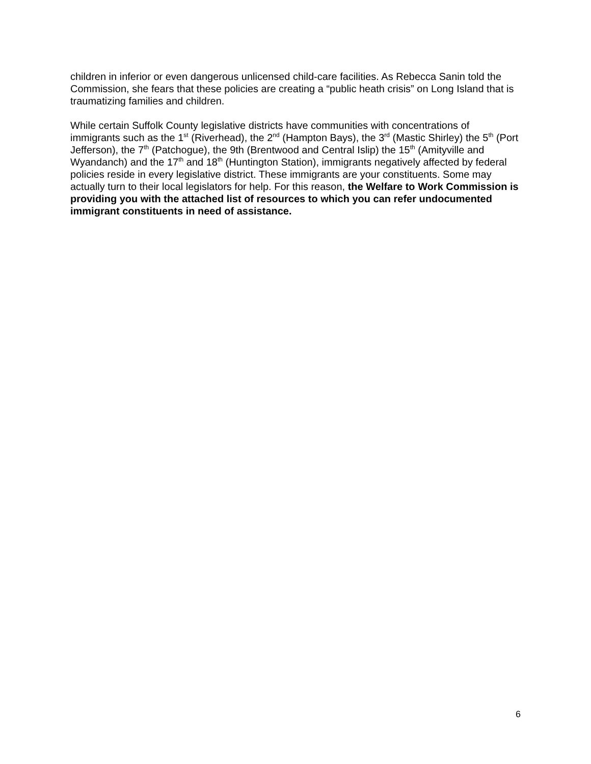children in inferior or even dangerous unlicensed child-care facilities. As Rebecca Sanin told the Commission, she fears that these policies are creating a “public heath crisis” on Long Island that is traumatizing families and children.
While certain Suffolk County legislative districts have communities with concentrations of immigrants such as the 1<sup>st</sup> (Riverhead), the 2<sup>nd</sup> (Hampton Bays), the 3<sup>rd</sup> (Mastic Shirley) the 5<sup>th</sup> (Port Jefferson), the 7<sup>th</sup> (Patchogue), the 9th (Brentwood and Central Islip) the 15<sup>th</sup> (Amityville and Wyandanch) and the 17<sup>th</sup> and 18<sup>th</sup> (Huntington Station), immigrants negatively affected by federal policies reside in every legislative district. These immigrants are your constituents. Some may actually turn to their local legislators for help. For this reason, the Welfare to Work Commission is providing you with the attached list of resources to which you can refer undocumented immigrant constituents in need of assistance.
6